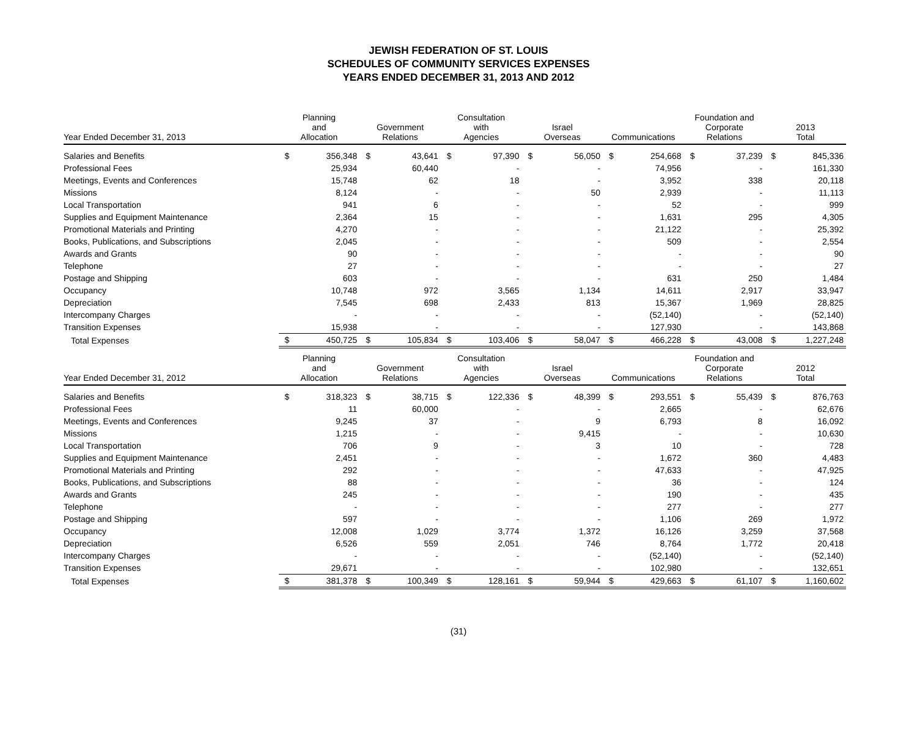JEWISH FEDERATION OF ST. LOUIS
SCHEDULES OF COMMUNITY SERVICES EXPENSES
YEARS ENDED DECEMBER 31, 2013 AND 2012
| Year Ended December 31, 2013 | Planning and Allocation | | Government Relations | | Consultation with Agencies | | Israel Overseas | | Communications | | Foundation and Corporate Relations | | 2013 Total | |
| --- | --- | --- | --- | --- | --- | --- | --- | --- | --- | --- | --- | --- | --- | --- |
| Salaries and Benefits | $ | 356,348 | $ | 43,641 | $ | 97,390 | $ | 56,050 | $ | 254,668 | $ | 37,239 | $ | 845,336 |
| Professional Fees | | 25,934 | | 60,440 | | - | | - | | 74,956 | | - | | 161,330 |
| Meetings, Events and Conferences | | 15,748 | | 62 | | 18 | | - | | 3,952 | | 338 | | 20,118 |
| Missions | | 8,124 | | - | | - | | 50 | | 2,939 | | - | | 11,113 |
| Local Transportation | | 941 | | 6 | | - | | - | | 52 | | - | | 999 |
| Supplies and Equipment Maintenance | | 2,364 | | 15 | | - | | - | | 1,631 | | 295 | | 4,305 |
| Promotional Materials and Printing | | 4,270 | | - | | - | | - | | 21,122 | | - | | 25,392 |
| Books, Publications, and Subscriptions | | 2,045 | | - | | - | | - | | 509 | | - | | 2,554 |
| Awards and Grants | | 90 | | - | | - | | - | | - | | - | | 90 |
| Telephone | | 27 | | - | | - | | - | | - | | - | | 27 |
| Postage and Shipping | | 603 | | - | | - | | - | | 631 | | 250 | | 1,484 |
| Occupancy | | 10,748 | | 972 | | 3,565 | | 1,134 | | 14,611 | | 2,917 | | 33,947 |
| Depreciation | | 7,545 | | 698 | | 2,433 | | 813 | | 15,367 | | 1,969 | | 28,825 |
| Intercompany Charges | | - | | - | | - | | - | | (52,140) | | - | | (52,140) |
| Transition Expenses | | 15,938 | | - | | - | | - | | 127,930 | | - | | 143,868 |
| Total Expenses | $ | 450,725 | $ | 105,834 | $ | 103,406 | $ | 58,047 | $ | 466,228 | $ | 43,008 | $ | 1,227,248 |
| Year Ended December 31, 2012 | Planning and Allocation | | Government Relations | | Consultation with Agencies | | Israel Overseas | | Communications | | Foundation and Corporate Relations | | 2012 Total | |
| Salaries and Benefits | $ | 318,323 | $ | 38,715 | $ | 122,336 | $ | 48,399 | $ | 293,551 | $ | 55,439 | $ | 876,763 |
| Professional Fees | | 11 | | 60,000 | | - | | - | | 2,665 | | - | | 62,676 |
| Meetings, Events and Conferences | | 9,245 | | 37 | | - | | 9 | | 6,793 | | 8 | | 16,092 |
| Missions | | 1,215 | | - | | - | | 9,415 | | - | | - | | 10,630 |
| Local Transportation | | 706 | | 9 | | - | | 3 | | 10 | | - | | 728 |
| Supplies and Equipment Maintenance | | 2,451 | | - | | - | | - | | 1,672 | | 360 | | 4,483 |
| Promotional Materials and Printing | | 292 | | - | | - | | - | | 47,633 | | - | | 47,925 |
| Books, Publications, and Subscriptions | | 88 | | - | | - | | - | | 36 | | - | | 124 |
| Awards and Grants | | 245 | | - | | - | | - | | 190 | | - | | 435 |
| Telephone | | - | | - | | - | | - | | 277 | | - | | 277 |
| Postage and Shipping | | 597 | | - | | - | | - | | 1,106 | | 269 | | 1,972 |
| Occupancy | | 12,008 | | 1,029 | | 3,774 | | 1,372 | | 16,126 | | 3,259 | | 37,568 |
| Depreciation | | 6,526 | | 559 | | 2,051 | | 746 | | 8,764 | | 1,772 | | 20,418 |
| Intercompany Charges | | - | | - | | - | | - | | (52,140) | | - | | (52,140) |
| Transition Expenses | | 29,671 | | - | | - | | - | | 102,980 | | - | | 132,651 |
| Total Expenses | $ | 381,378 | $ | 100,349 | $ | 128,161 | $ | 59,944 | $ | 429,663 | $ | 61,107 | $ | 1,160,602 |
(31)